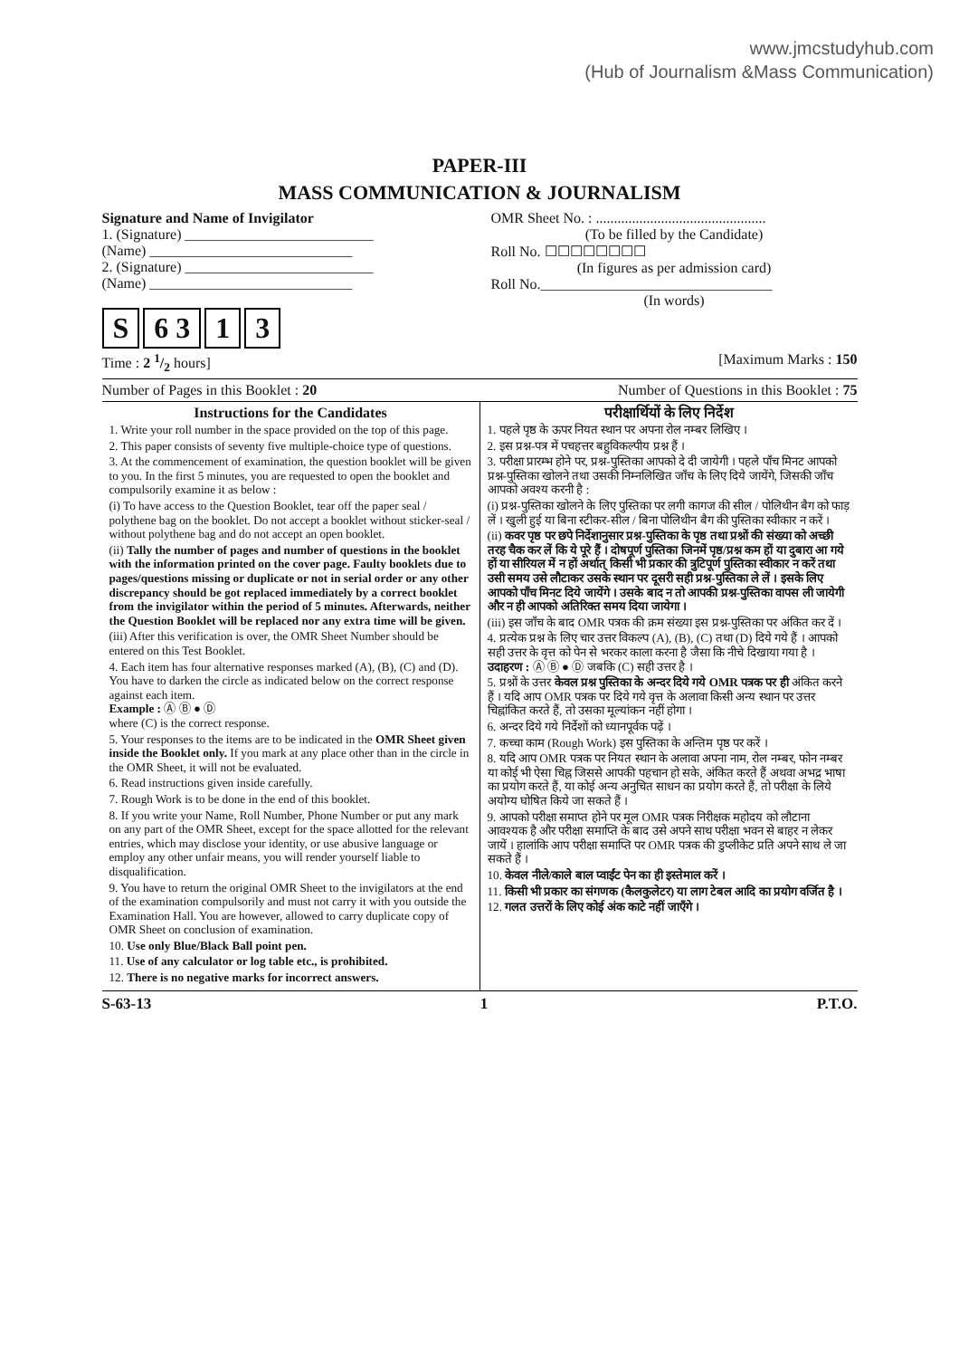www.jmcstudyhub.com
(Hub of Journalism &Mass Communication)
PAPER-III
MASS COMMUNICATION & JOURNALISM
Signature and Name of Invigilator
1. (Signature) __________________________
(Name) ____________________________
2. (Signature) __________________________
(Name) ____________________________
S 6 3 1 3
OMR Sheet No. : ...............................................
(To be filled by the Candidate)
Roll No. ☐☐☐☐☐☐☐☐
(In figures as per admission card)
Roll No.________________________________
(In words)
Time : 2 1/2 hours] [Maximum Marks : 150
Number of Pages in this Booklet : 20 Number of Questions in this Booklet : 75
Instructions for the Candidates
1. Write your roll number in the space provided on the top of this page.
2. This paper consists of seventy five multiple-choice type of questions.
3. At the commencement of examination, the question booklet will be given to you. In the first 5 minutes, you are requested to open the booklet and compulsorily examine it as below :
(i) To have access to the Question Booklet, tear off the paper seal / polythene bag on the booklet. Do not accept a booklet without sticker-seal / without polythene bag and do not accept an open booklet.
(ii) Tally the number of pages and number of questions in the booklet with the information printed on the cover page. Faulty booklets due to pages/questions missing or duplicate or not in serial order or any other discrepancy should be got replaced immediately by a correct booklet from the invigilator within the period of 5 minutes. Afterwards, neither the Question Booklet will be replaced nor any extra time will be given.
(iii) After this verification is over, the OMR Sheet Number should be entered on this Test Booklet.
4. Each item has four alternative responses marked (A), (B), (C) and (D). You have to darken the circle as indicated below on the correct response against each item.
Example : Ⓐ Ⓑ ● Ⓓ
where (C) is the correct response.
5. Your responses to the items are to be indicated in the OMR Sheet given inside the Booklet only. If you mark at any place other than in the circle in the OMR Sheet, it will not be evaluated.
6. Read instructions given inside carefully.
7. Rough Work is to be done in the end of this booklet.
8. If you write your Name, Roll Number, Phone Number or put any mark on any part of the OMR Sheet, except for the space allotted for the relevant entries, which may disclose your identity, or use abusive language or employ any other unfair means, you will render yourself liable to disqualification.
9. You have to return the original OMR Sheet to the invigilators at the end of the examination compulsorily and must not carry it with you outside the Examination Hall. You are however, allowed to carry duplicate copy of OMR Sheet on conclusion of examination.
10. Use only Blue/Black Ball point pen.
11. Use of any calculator or log table etc., is prohibited.
12. There is no negative marks for incorrect answers.
परीक्षार्थियों के लिए निर्देश
1. पहले पृष्ठ के ऊपर नियत स्थान पर अपना रोल नम्बर लिखिए ।
2. इस प्रश्न-पत्र में पचहत्तर बहुविकल्पीय प्रश्न हैं ।
3. परीक्षा प्रारम्भ होने पर, प्रश्न-पुस्तिका आपको दे दी जायेगी । पहले पाँच मिनट आपको प्रश्न-पुस्तिका खोलने तथा उसकी निम्नलिखित जाँच के लिए दिये जायेंगे, जिसकी जाँच आपको अवश्य करनी है :
(i) प्रश्न-पुस्तिका खोलने के लिए पुस्तिका पर लगी कागज की सील / पोलिथीन बैग को फाड़ लें । खुली हुई या बिना स्टीकर-सील / बिना पोलिथीन बैग की पुस्तिका स्वीकार न करें ।
(ii) कवर पृष्ठ पर छपे निर्देशानुसार प्रश्न-पुस्तिका के पृष्ठ तथा प्रश्नों की संख्या को अच्छी तरह चैक कर लें कि ये पूरे हैं । दोषपूर्ण पुस्तिका जिनमें पृष्ठ/प्रश्न कम हों या दुबारा आ गये हों या सीरियल में न हों अर्थात् किसी भी प्रकार की त्रुटिपूर्ण पुस्तिका स्वीकार न करें तथा उसी समय उसे लौटाकर उसके स्थान पर दूसरी सही प्रश्न-पुस्तिका ले लें । इसके लिए आपको पाँच मिनट दिये जायेंगे । उसके बाद न तो आपकी प्रश्न-पुस्तिका वापस ली जायेगी और न ही आपको अतिरिक्त समय दिया जायेगा ।
(iii) इस जाँच के बाद OMR पत्रक की क्रम संख्या इस प्रश्न-पुस्तिका पर अंकित कर दें ।
4. प्रत्येक प्रश्न के लिए चार उत्तर विकल्प (A), (B), (C) तथा (D) दिये गये हैं । आपको सही उत्तर के वृत्त को पेन से भरकर काला करना है जैसा कि नीचे दिखाया गया है ।
उदाहरण : Ⓐ Ⓑ ● Ⓓ जबकि (C) सही उत्तर है ।
5. प्रश्नों के उत्तर केवल प्रश्न पुस्तिका के अन्दर दिये गये OMR पत्रक पर ही अंकित करने हैं । यदि आप OMR पत्रक पर दिये गये वृत्त के अलावा किसी अन्य स्थान पर उत्तर चिह्नांकित करते हैं, तो उसका मूल्यांकन नहीं होगा ।
6. अन्दर दिये गये निर्देशों को ध्यानपूर्वक पढ़ें ।
7. कच्चा काम (Rough Work) इस पुस्तिका के अन्तिम पृष्ठ पर करें ।
8. यदि आप OMR पत्रक पर नियत स्थान के अलावा अपना नाम, रोल नम्बर, फोन नम्बर या कोई भी ऐसा चिह्न जिससे आपकी पहचान हो सके, अंकित करते हैं अथवा अभद्र भाषा का प्रयोग करते हैं, या कोई अन्य अनुचित साधन का प्रयोग करते हैं, तो परीक्षा के लिये अयोग्य घोषित किये जा सकते हैं ।
9. आपको परीक्षा समाप्त होने पर मूल OMR पत्रक निरीक्षक महोदय को लौटाना आवश्यक है और परीक्षा समाप्ति के बाद उसे अपने साथ परीक्षा भवन से बाहर न लेकर जायें । हालांकि आप परीक्षा समाप्ति पर OMR पत्रक की डुप्लीकेट प्रति अपने साथ ले जा सकते हैं ।
10. केवल नीले/काले बाल प्वाईंट पेन का ही इस्तेमाल करें ।
11. किसी भी प्रकार का संगणक (कैलकुलेटर) या लाग टेबल आदि का प्रयोग वर्जित है ।
12. गलत उत्तरों के लिए कोई अंक काटे नहीं जाएँगे ।
S-63-13 1 P.T.O.